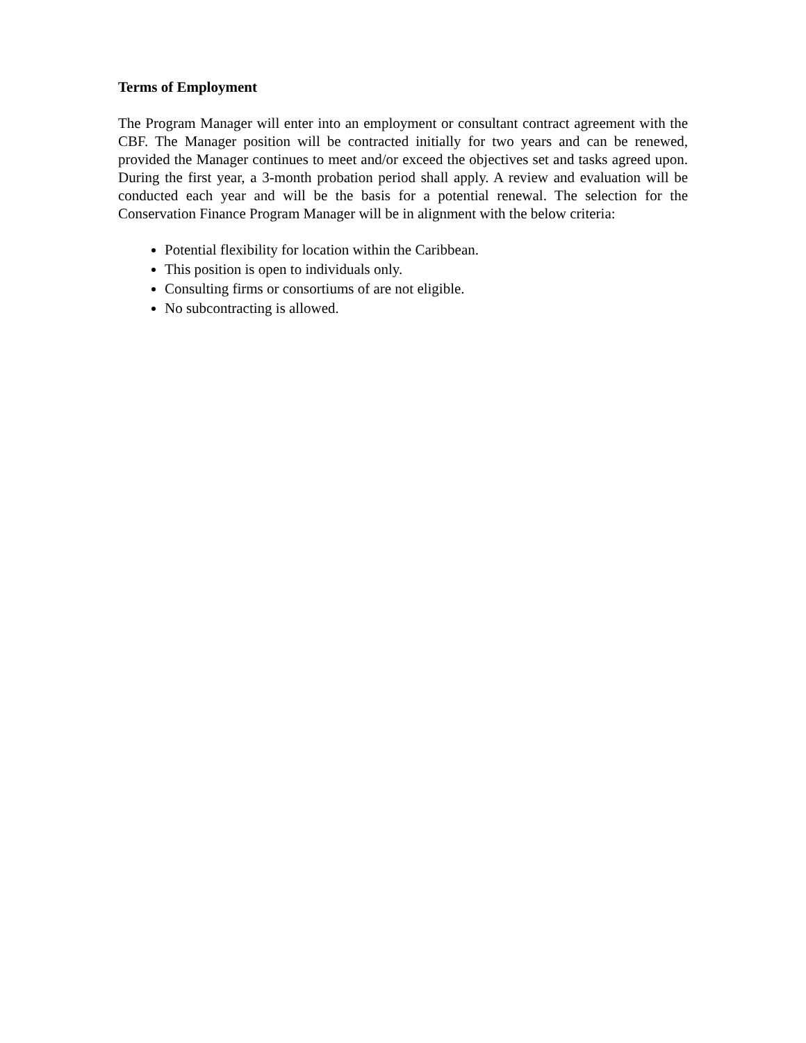Terms of Employment
The Program Manager will enter into an employment or consultant contract agreement with the CBF. The Manager position will be contracted initially for two years and can be renewed, provided the Manager continues to meet and/or exceed the objectives set and tasks agreed upon. During the first year, a 3-month probation period shall apply. A review and evaluation will be conducted each year and will be the basis for a potential renewal. The selection for the Conservation Finance Program Manager will be in alignment with the below criteria:
Potential flexibility for location within the Caribbean.
This position is open to individuals only.
Consulting firms or consortiums of are not eligible.
No subcontracting is allowed.